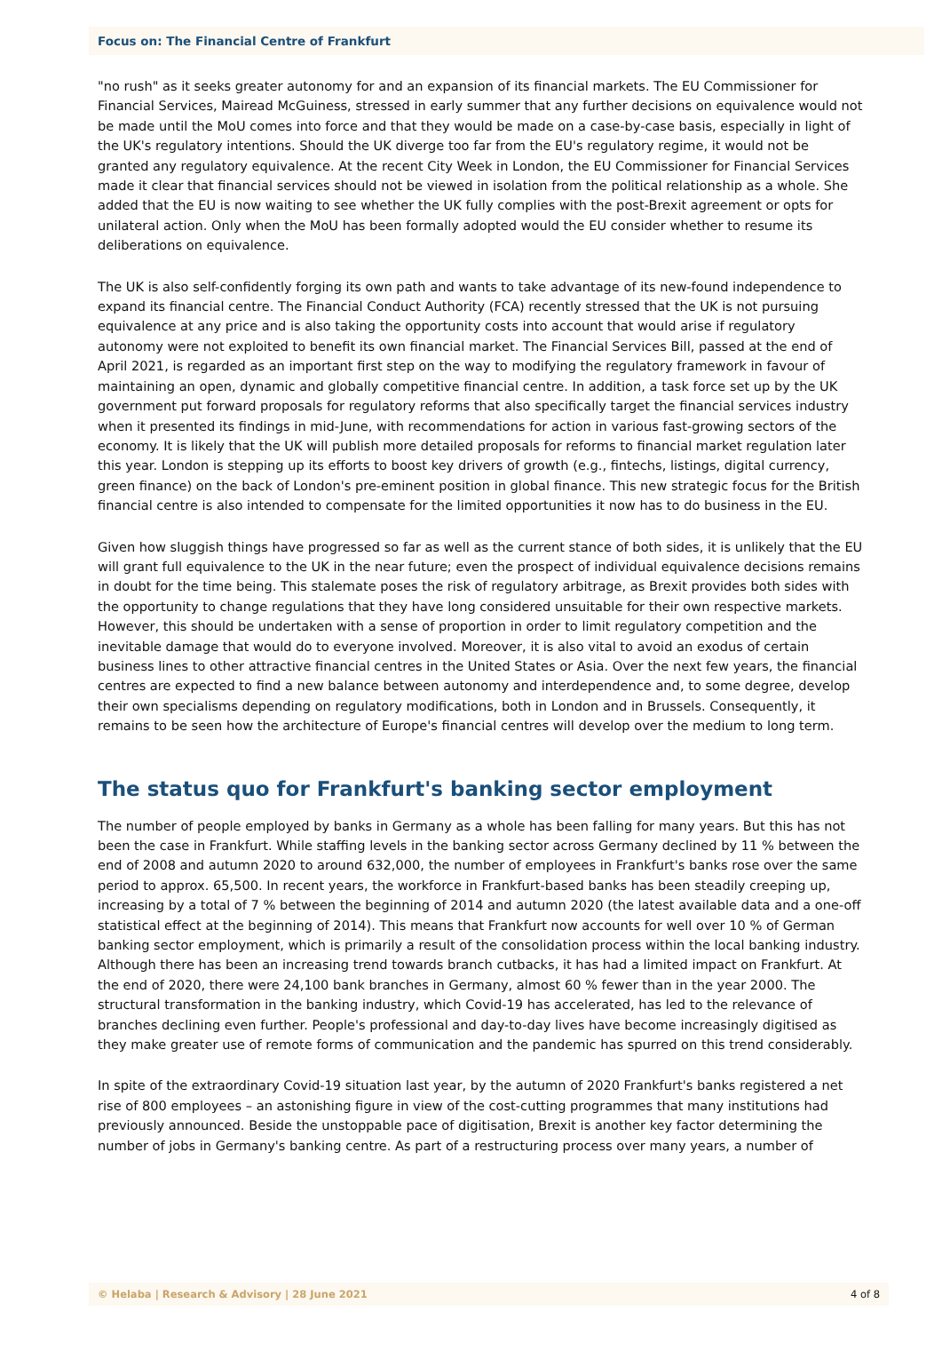Focus on: The Financial Centre of Frankfurt
"no rush" as it seeks greater autonomy for and an expansion of its financial markets. The EU Commissioner for Financial Services, Mairead McGuiness, stressed in early summer that any further decisions on equivalence would not be made until the MoU comes into force and that they would be made on a case-by-case basis, especially in light of the UK's regulatory intentions. Should the UK diverge too far from the EU's regulatory regime, it would not be granted any regulatory equivalence. At the recent City Week in London, the EU Commissioner for Financial Services made it clear that financial services should not be viewed in isolation from the political relationship as a whole. She added that the EU is now waiting to see whether the UK fully complies with the post-Brexit agreement or opts for unilateral action. Only when the MoU has been formally adopted would the EU consider whether to resume its deliberations on equivalence.
The UK is also self-confidently forging its own path and wants to take advantage of its new-found independence to expand its financial centre. The Financial Conduct Authority (FCA) recently stressed that the UK is not pursuing equivalence at any price and is also taking the opportunity costs into account that would arise if regulatory autonomy were not exploited to benefit its own financial market. The Financial Services Bill, passed at the end of April 2021, is regarded as an important first step on the way to modifying the regulatory framework in favour of maintaining an open, dynamic and globally competitive financial centre. In addition, a task force set up by the UK government put forward proposals for regulatory reforms that also specifically target the financial services industry when it presented its findings in mid-June, with recommendations for action in various fast-growing sectors of the economy. It is likely that the UK will publish more detailed proposals for reforms to financial market regulation later this year. London is stepping up its efforts to boost key drivers of growth (e.g., fintechs, listings, digital currency, green finance) on the back of London's pre-eminent position in global finance. This new strategic focus for the British financial centre is also intended to compensate for the limited opportunities it now has to do business in the EU.
Given how sluggish things have progressed so far as well as the current stance of both sides, it is unlikely that the EU will grant full equivalence to the UK in the near future; even the prospect of individual equivalence decisions remains in doubt for the time being. This stalemate poses the risk of regulatory arbitrage, as Brexit provides both sides with the opportunity to change regulations that they have long considered unsuitable for their own respective markets. However, this should be undertaken with a sense of proportion in order to limit regulatory competition and the inevitable damage that would do to everyone involved. Moreover, it is also vital to avoid an exodus of certain business lines to other attractive financial centres in the United States or Asia. Over the next few years, the financial centres are expected to find a new balance between autonomy and interdependence and, to some degree, develop their own specialisms depending on regulatory modifications, both in London and in Brussels. Consequently, it remains to be seen how the architecture of Europe's financial centres will develop over the medium to long term.
The status quo for Frankfurt's banking sector employment
The number of people employed by banks in Germany as a whole has been falling for many years. But this has not been the case in Frankfurt. While staffing levels in the banking sector across Germany declined by 11 % between the end of 2008 and autumn 2020 to around 632,000, the number of employees in Frankfurt's banks rose over the same period to approx. 65,500. In recent years, the workforce in Frankfurt-based banks has been steadily creeping up, increasing by a total of 7 % between the beginning of 2014 and autumn 2020 (the latest available data and a one-off statistical effect at the beginning of 2014). This means that Frankfurt now accounts for well over 10 % of German banking sector employment, which is primarily a result of the consolidation process within the local banking industry. Although there has been an increasing trend towards branch cutbacks, it has had a limited impact on Frankfurt. At the end of 2020, there were 24,100 bank branches in Germany, almost 60 % fewer than in the year 2000. The structural transformation in the banking industry, which Covid-19 has accelerated, has led to the relevance of branches declining even further. People's professional and day-to-day lives have become increasingly digitised as they make greater use of remote forms of communication and the pandemic has spurred on this trend considerably.
In spite of the extraordinary Covid-19 situation last year, by the autumn of 2020 Frankfurt's banks registered a net rise of 800 employees – an astonishing figure in view of the cost-cutting programmes that many institutions had previously announced. Beside the unstoppable pace of digitisation, Brexit is another key factor determining the number of jobs in Germany's banking centre. As part of a restructuring process over many years, a number of
© Helaba | Research & Advisory | 28 June 2021 4 of 8